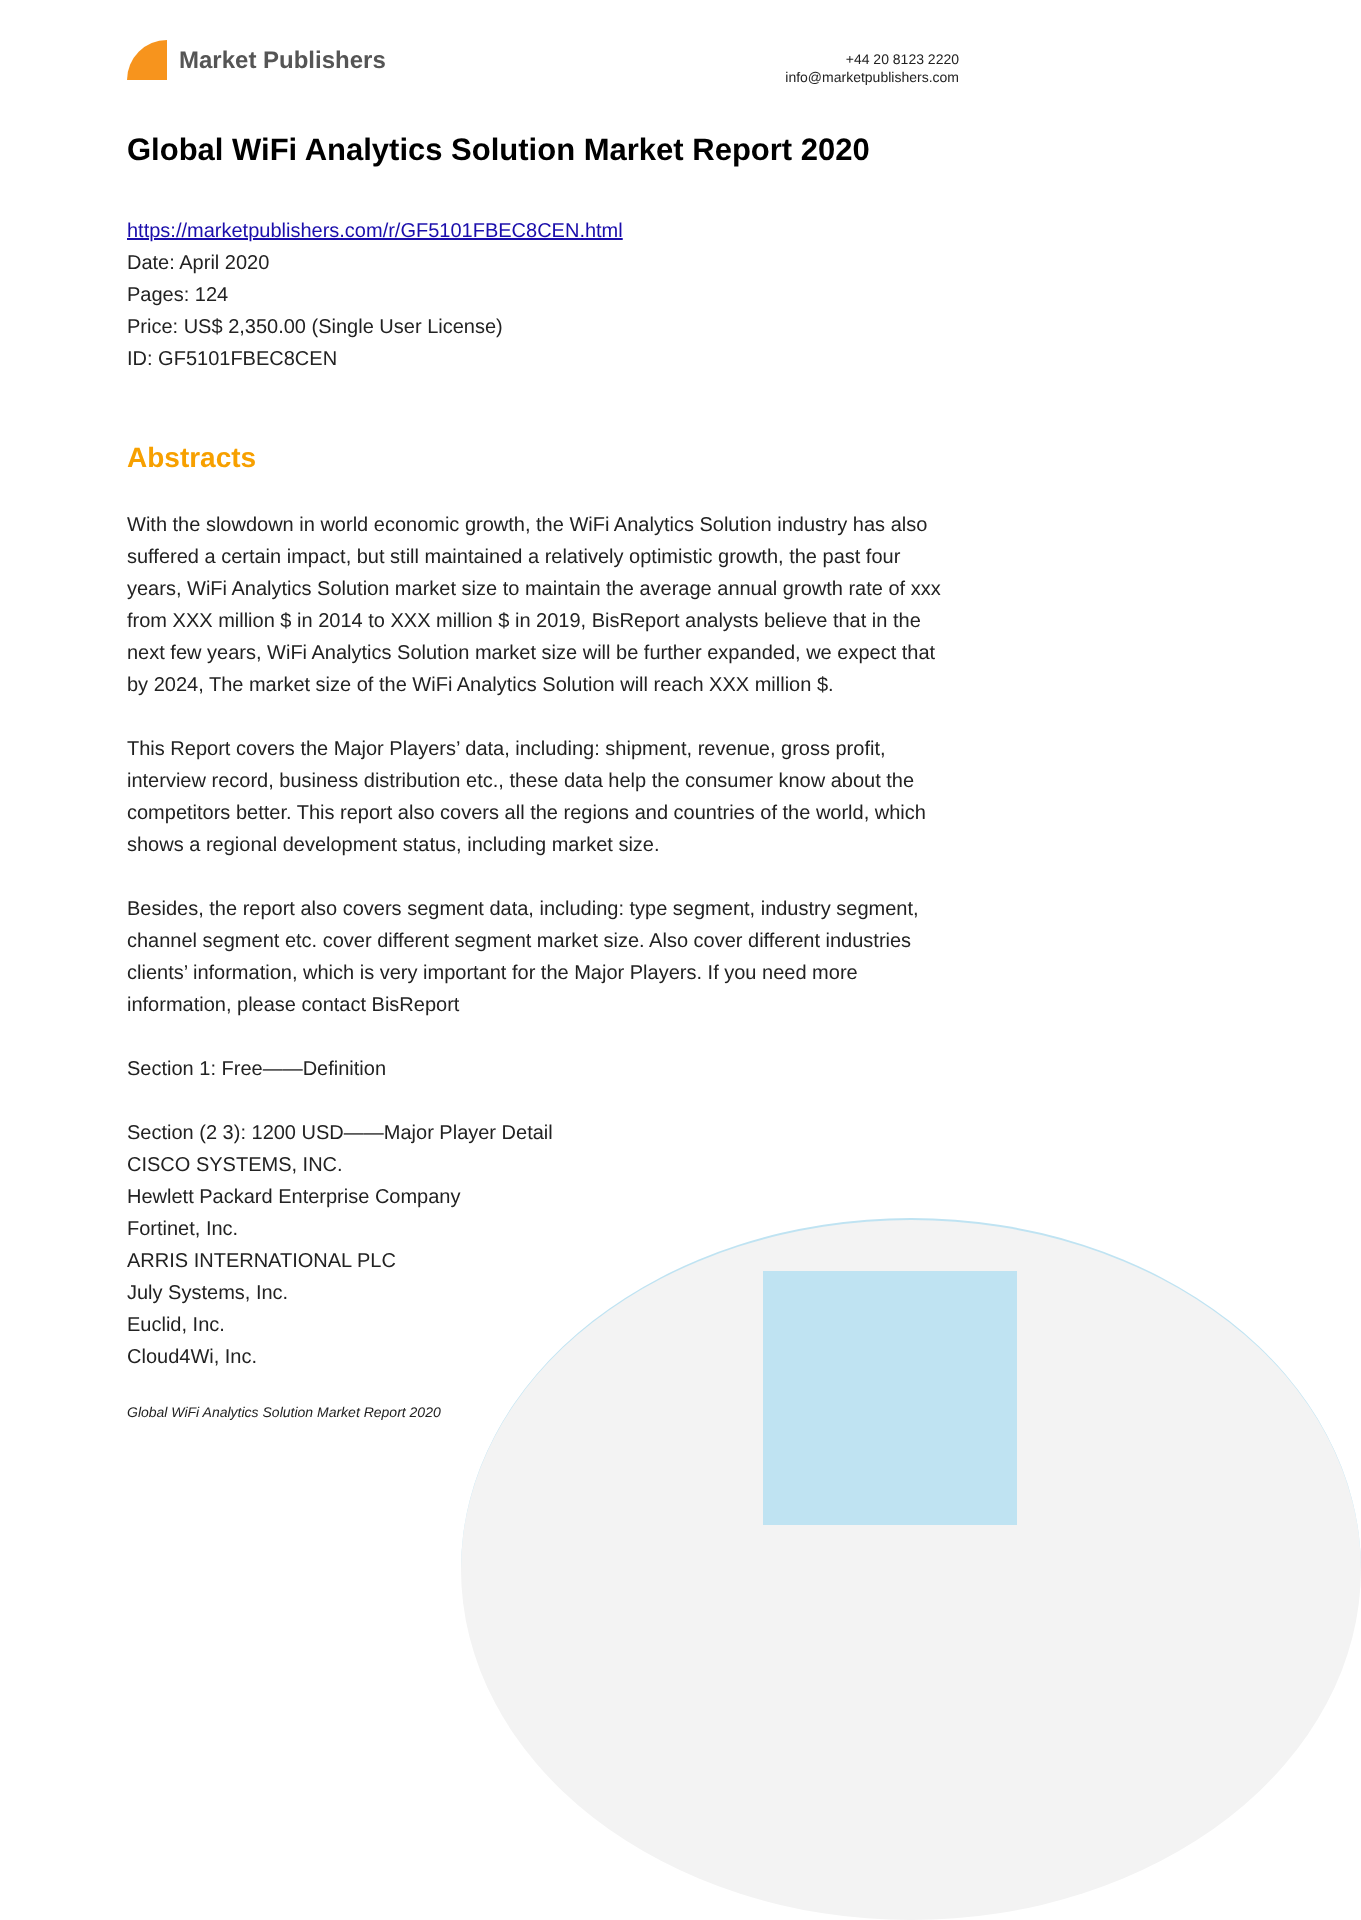Market Publishers
+44 20 8123 2220
info@marketpublishers.com
Global WiFi Analytics Solution Market Report 2020
https://marketpublishers.com/r/GF5101FBEC8CEN.html
Date: April 2020
Pages: 124
Price: US$ 2,350.00 (Single User License)
ID: GF5101FBEC8CEN
Abstracts
With the slowdown in world economic growth, the WiFi Analytics Solution industry has also suffered a certain impact, but still maintained a relatively optimistic growth, the past four years, WiFi Analytics Solution market size to maintain the average annual growth rate of xxx from XXX million $ in 2014 to XXX million $ in 2019, BisReport analysts believe that in the next few years, WiFi Analytics Solution market size will be further expanded, we expect that by 2024, The market size of the WiFi Analytics Solution will reach XXX million $.
This Report covers the Major Players’ data, including: shipment, revenue, gross profit, interview record, business distribution etc., these data help the consumer know about the competitors better. This report also covers all the regions and countries of the world, which shows a regional development status, including market size.
Besides, the report also covers segment data, including: type segment, industry segment, channel segment etc. cover different segment market size. Also cover different industries clients’ information, which is very important for the Major Players. If you need more information, please contact BisReport
Section 1: Free——Definition
Section (2 3): 1200 USD——Major Player Detail
CISCO SYSTEMS, INC.
Hewlett Packard Enterprise Company
Fortinet, Inc.
ARRIS INTERNATIONAL PLC
July Systems, Inc.
Euclid, Inc.
Cloud4Wi, Inc.
Global WiFi Analytics Solution Market Report 2020